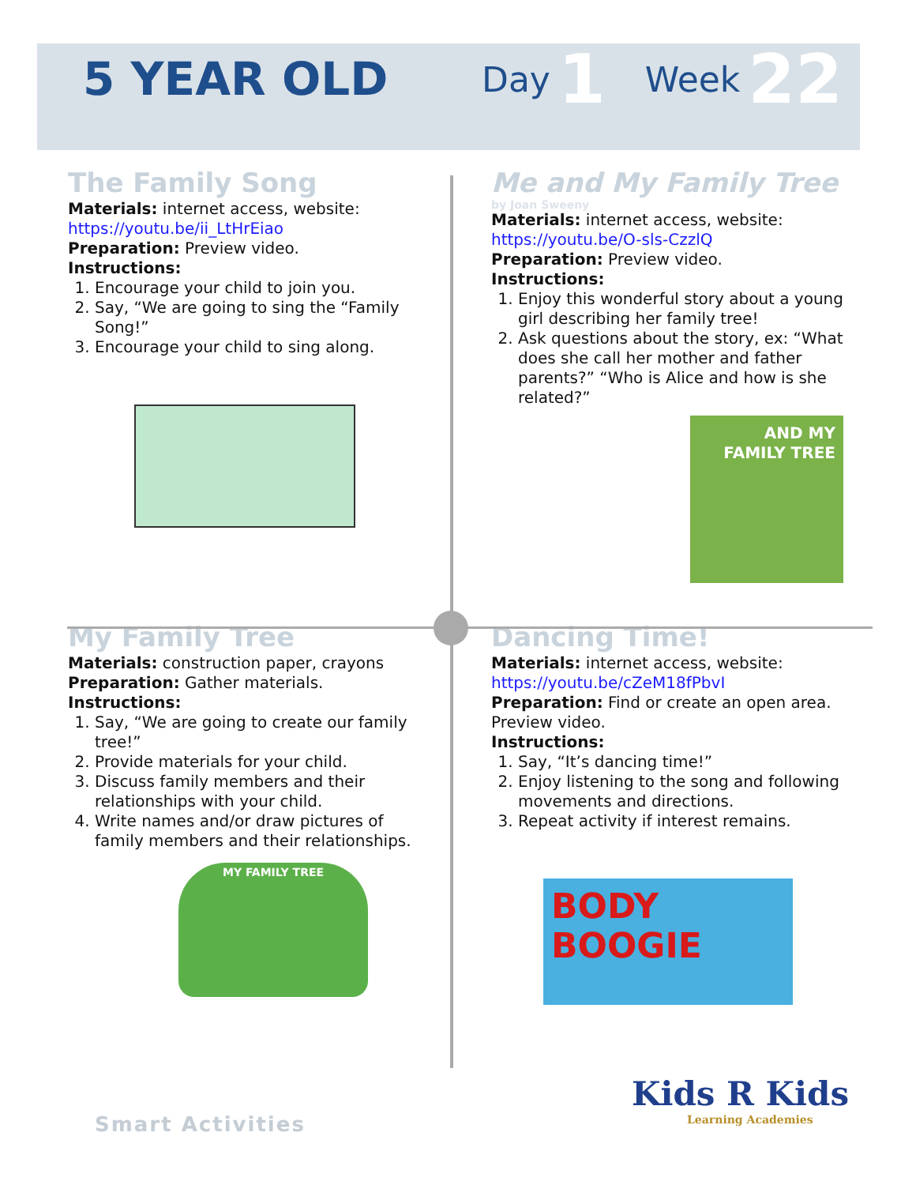5 YEAR OLD Day 1 Week 22
The Family Song
Materials: internet access, website:
https://youtu.be/ii_LtHrEiao
Preparation: Preview video.
Instructions:
1. Encourage your child to join you.
2. Say, “We are going to sing the “Family Song!”
3. Encourage your child to sing along.
Me and My Family Tree
by Joan Sweeny
Materials: internet access, website:
https://youtu.be/O-sls-CzzlQ
Preparation: Preview video.
Instructions:
1. Enjoy this wonderful story about a young girl describing her family tree!
2. Ask questions about the story, ex: “What does she call her mother and father parents?” “Who is Alice and how is she related?”
AND MY FAMILY TREE
My Family Tree
Materials: construction paper, crayons
Preparation: Gather materials.
Instructions:
1. Say, “We are going to create our family tree!”
2. Provide materials for your child.
3. Discuss family members and their relationships with your child.
4. Write names and/or draw pictures of family members and their relationships.
MY FAMILY TREE
Dancing Time!
Materials: internet access, website:
https://youtu.be/cZeM18fPbvI
Preparation: Find or create an open area. Preview video.
Instructions:
1. Say, “It’s dancing time!”
2. Enjoy listening to the song and following movements and directions.
3. Repeat activity if interest remains.
BODY
BOOGIE
Smart Activities
Kids R Kids
Learning Academies